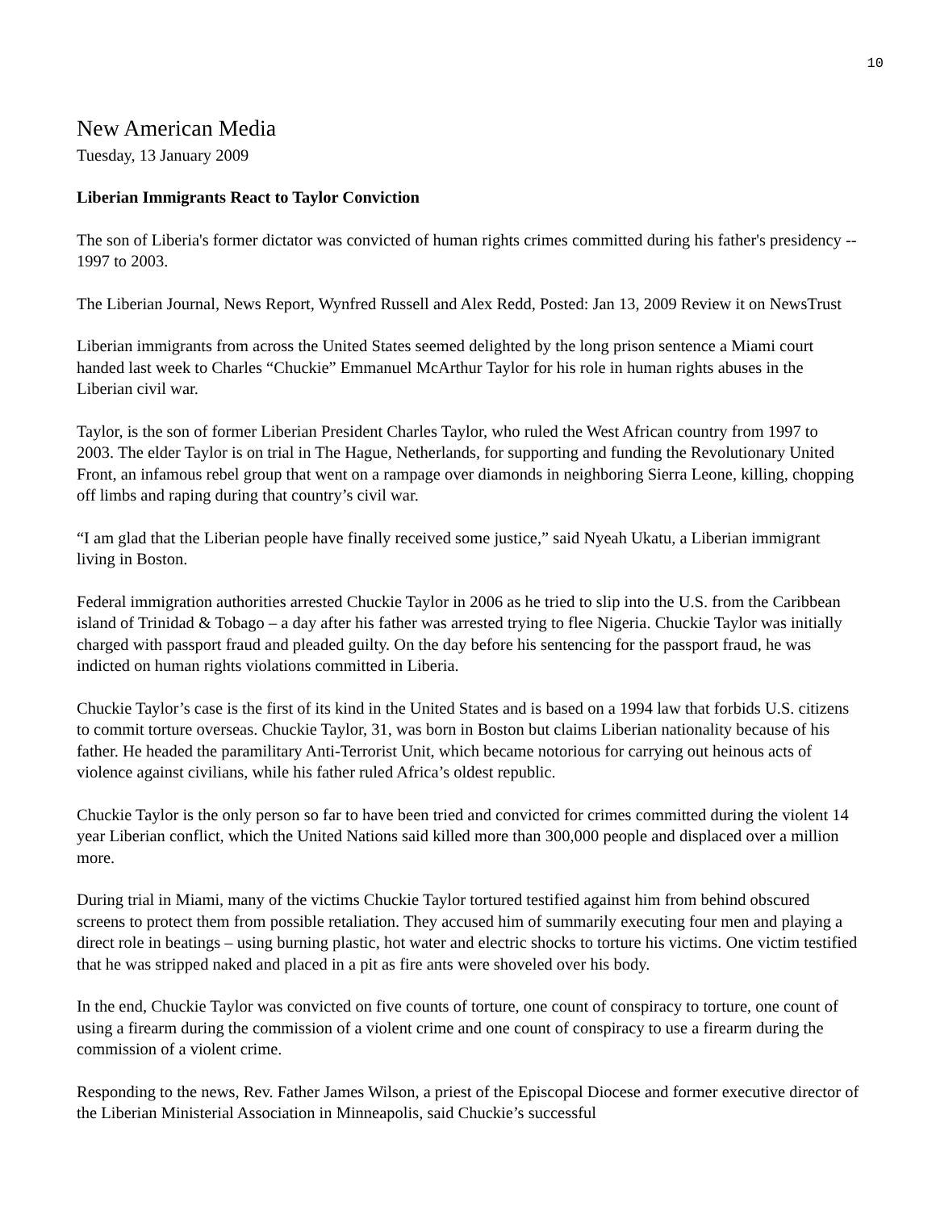10
New American Media
Tuesday, 13 January 2009
Liberian Immigrants React to Taylor Conviction
The son of Liberia's former dictator was convicted of human rights crimes committed during his father's presidency -- 1997 to 2003.
The Liberian Journal, News Report, Wynfred Russell and Alex Redd, Posted: Jan 13, 2009 Review it on NewsTrust
Liberian immigrants from across the United States seemed delighted by the long prison sentence a Miami court handed last week to Charles “Chuckie” Emmanuel McArthur Taylor for his role in human rights abuses in the Liberian civil war.
Taylor, is the son of former Liberian President Charles Taylor, who ruled the West African country from 1997 to 2003. The elder Taylor is on trial in The Hague, Netherlands, for supporting and funding the Revolutionary United Front, an infamous rebel group that went on a rampage over diamonds in neighboring Sierra Leone, killing, chopping off limbs and raping during that country’s civil war.
“I am glad that the Liberian people have finally received some justice,” said Nyeah Ukatu, a Liberian immigrant living in Boston.
Federal immigration authorities arrested Chuckie Taylor in 2006 as he tried to slip into the U.S. from the Caribbean island of Trinidad & Tobago – a day after his father was arrested trying to flee Nigeria. Chuckie Taylor was initially charged with passport fraud and pleaded guilty. On the day before his sentencing for the passport fraud, he was indicted on human rights violations committed in Liberia.
Chuckie Taylor’s case is the first of its kind in the United States and is based on a 1994 law that forbids U.S. citizens to commit torture overseas. Chuckie Taylor, 31, was born in Boston but claims Liberian nationality because of his father. He headed the paramilitary Anti-Terrorist Unit, which became notorious for carrying out heinous acts of violence against civilians, while his father ruled Africa’s oldest republic.
Chuckie Taylor is the only person so far to have been tried and convicted for crimes committed during the violent 14 year Liberian conflict, which the United Nations said killed more than 300,000 people and displaced over a million more.
During trial in Miami, many of the victims Chuckie Taylor tortured testified against him from behind obscured screens to protect them from possible retaliation. They accused him of summarily executing four men and playing a direct role in beatings – using burning plastic, hot water and electric shocks to torture his victims. One victim testified that he was stripped naked and placed in a pit as fire ants were shoveled over his body.
In the end, Chuckie Taylor was convicted on five counts of torture, one count of conspiracy to torture, one count of using a firearm during the commission of a violent crime and one count of conspiracy to use a firearm during the commission of a violent crime.
Responding to the news, Rev. Father James Wilson, a priest of the Episcopal Diocese and former executive director of the Liberian Ministerial Association in Minneapolis, said Chuckie’s successful